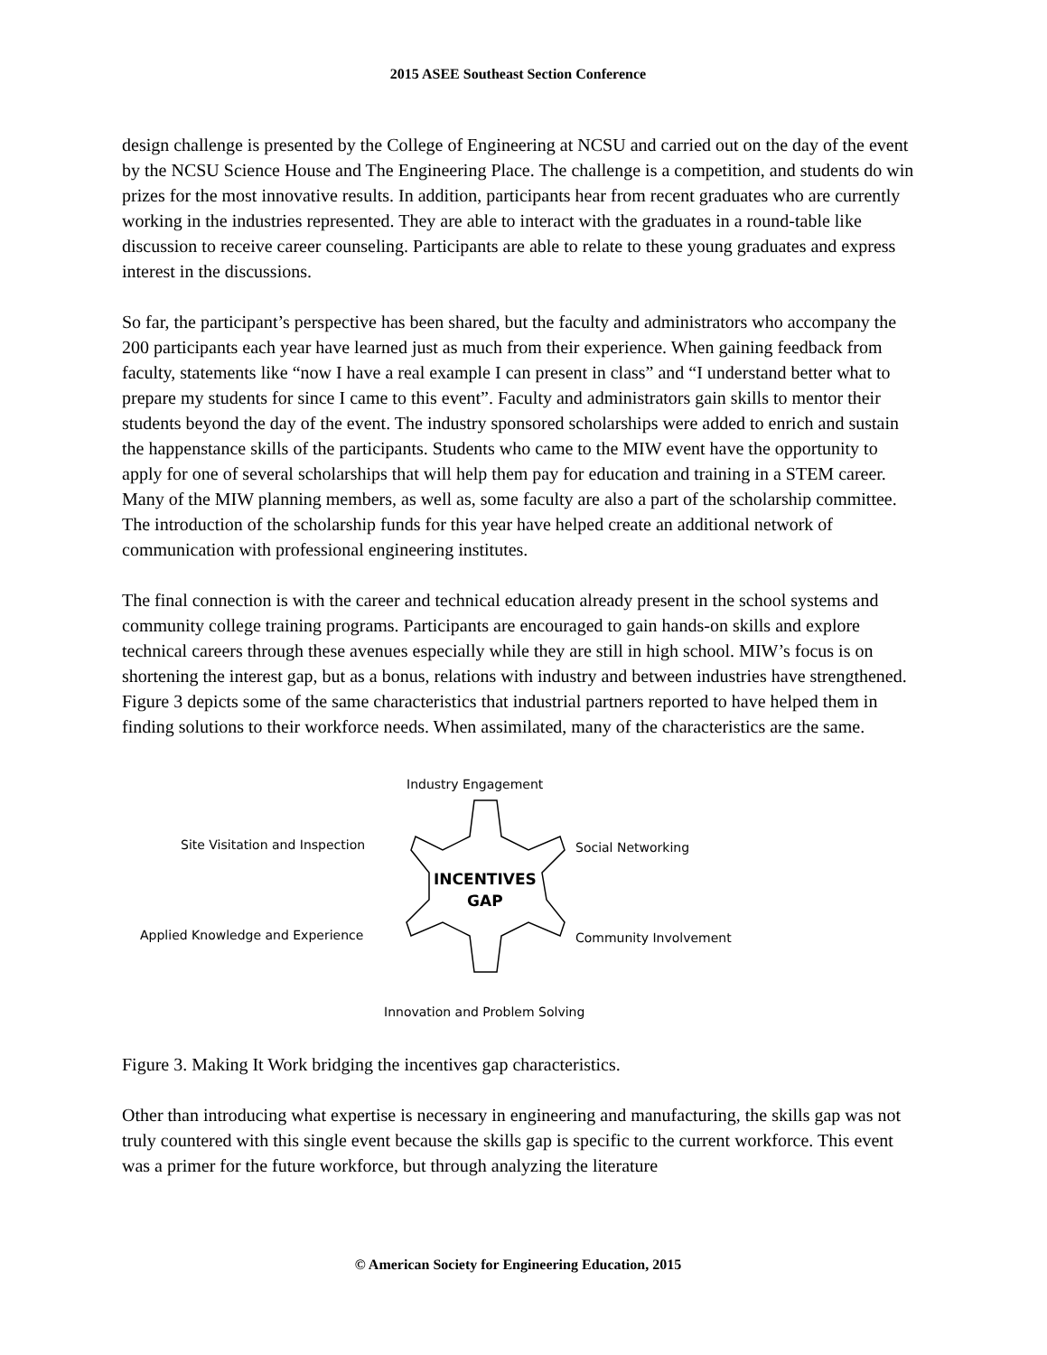2015 ASEE Southeast Section Conference
design challenge is presented by the College of Engineering at NCSU and carried out on the day of the event by the NCSU Science House and The Engineering Place. The challenge is a competition, and students do win prizes for the most innovative results. In addition, participants hear from recent graduates who are currently working in the industries represented. They are able to interact with the graduates in a round-table like discussion to receive career counseling. Participants are able to relate to these young graduates and express interest in the discussions.
So far, the participant’s perspective has been shared, but the faculty and administrators who accompany the 200 participants each year have learned just as much from their experience. When gaining feedback from faculty, statements like “now I have a real example I can present in class” and “I understand better what to prepare my students for since I came to this event”. Faculty and administrators gain skills to mentor their students beyond the day of the event. The industry sponsored scholarships were added to enrich and sustain the happenstance skills of the participants. Students who came to the MIW event have the opportunity to apply for one of several scholarships that will help them pay for education and training in a STEM career. Many of the MIW planning members, as well as, some faculty are also a part of the scholarship committee. The introduction of the scholarship funds for this year have helped create an additional network of communication with professional engineering institutes.
The final connection is with the career and technical education already present in the school systems and community college training programs. Participants are encouraged to gain hands-on skills and explore technical careers through these avenues especially while they are still in high school. MIW’s focus is on shortening the interest gap, but as a bonus, relations with industry and between industries have strengthened. Figure 3 depicts some of the same characteristics that industrial partners reported to have helped them in finding solutions to their workforce needs. When assimilated, many of the characteristics are the same.
Industry Engagement
Site Visitation and Inspection Social Networking
INCENTIVES
GAP
Applied Knowledge and Experience Community Involvement
Innovation and Problem Solving
Figure 3. Making It Work bridging the incentives gap characteristics.
Other than introducing what expertise is necessary in engineering and manufacturing, the skills gap was not truly countered with this single event because the skills gap is specific to the current workforce. This event was a primer for the future workforce, but through analyzing the literature
© American Society for Engineering Education, 2015